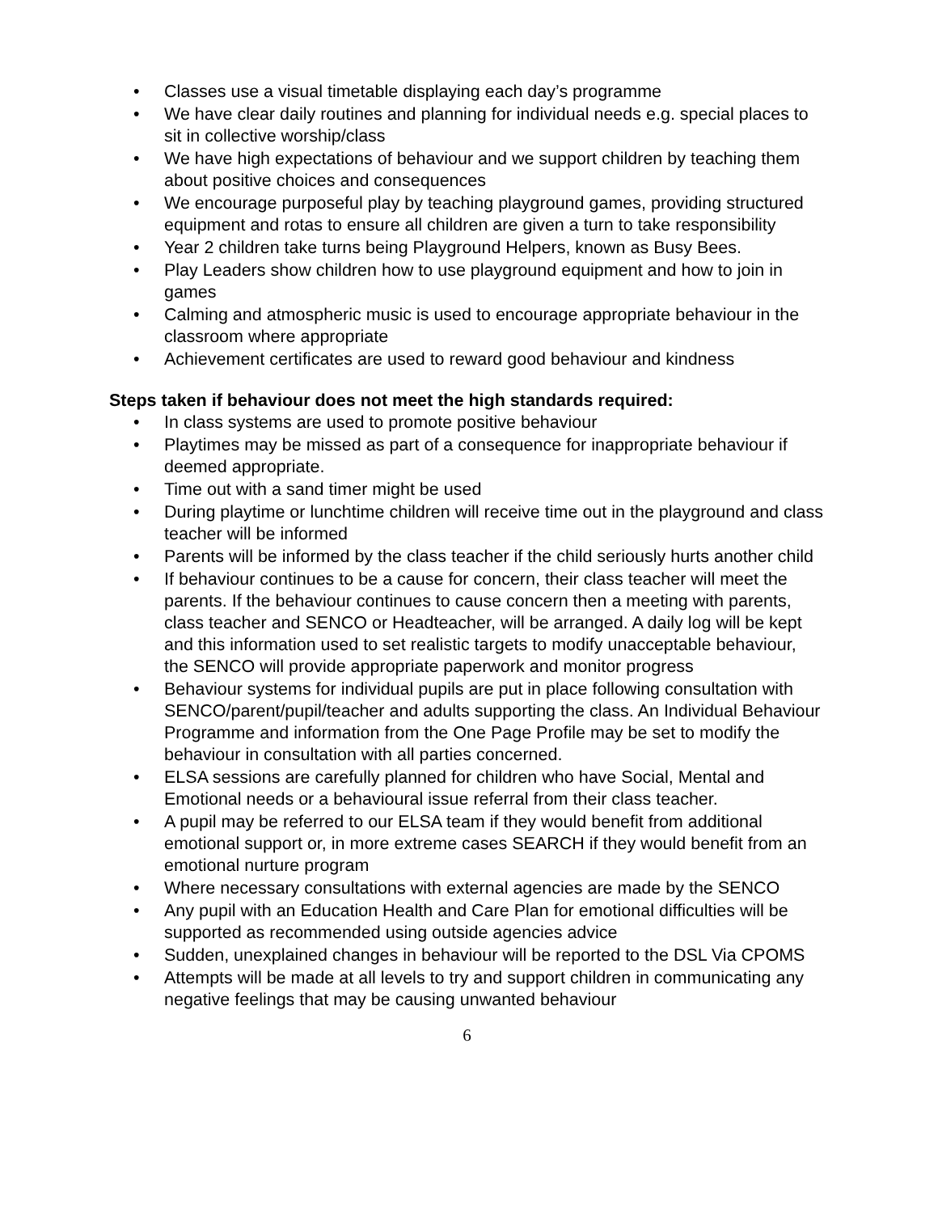• Classes use a visual timetable displaying each day’s programme
• We have clear daily routines and planning for individual needs e.g. special places to sit in collective worship/class
• We have high expectations of behaviour and we support children by teaching them about positive choices and consequences
• We encourage purposeful play by teaching playground games, providing structured equipment and rotas to ensure all children are given a turn to take responsibility
• Year 2 children take turns being Playground Helpers, known as Busy Bees.
• Play Leaders show children how to use playground equipment and how to join in games
• Calming and atmospheric music is used to encourage appropriate behaviour in the classroom where appropriate
• Achievement certificates are used to reward good behaviour and kindness
Steps taken if behaviour does not meet the high standards required:
• In class systems are used to promote positive behaviour
• Playtimes may be missed as part of a consequence for inappropriate behaviour if deemed appropriate.
• Time out with a sand timer might be used
• During playtime or lunchtime children will receive time out in the playground and class teacher will be informed
• Parents will be informed by the class teacher if the child seriously hurts another child
• If behaviour continues to be a cause for concern, their class teacher will meet the parents. If the behaviour continues to cause concern then a meeting with parents, class teacher and SENCO or Headteacher, will be arranged. A daily log will be kept and this information used to set realistic targets to modify unacceptable behaviour, the SENCO will provide appropriate paperwork and monitor progress
• Behaviour systems for individual pupils are put in place following consultation with SENCO/parent/pupil/teacher and adults supporting the class. An Individual Behaviour Programme and information from the One Page Profile may be set to modify the behaviour in consultation with all parties concerned.
• ELSA sessions are carefully planned for children who have Social, Mental and Emotional needs or a behavioural issue referral from their class teacher.
• A pupil may be referred to our ELSA team if they would benefit from additional emotional support or, in more extreme cases SEARCH if they would benefit from an emotional nurture program
• Where necessary consultations with external agencies are made by the SENCO
• Any pupil with an Education Health and Care Plan for emotional difficulties will be supported as recommended using outside agencies advice
• Sudden, unexplained changes in behaviour will be reported to the DSL Via CPOMS
• Attempts will be made at all levels to try and support children in communicating any negative feelings that may be causing unwanted behaviour
6